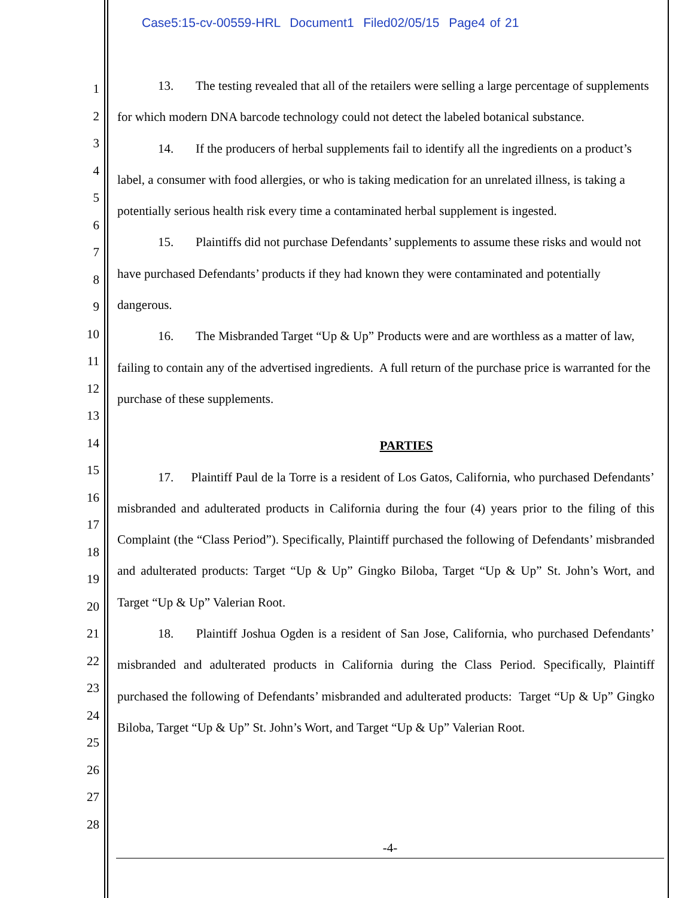Case5:15-cv-00559-HRL Document1 Filed02/05/15 Page4 of 21
1
2
3
4
5
6
7
8
9
10
11
12
13
14
15
16
17
18
19
20
21
22
23
24
25
26
27
28
13. The testing revealed that all of the retailers were selling a large percentage of supplements for which modern DNA barcode technology could not detect the labeled botanical substance.
14. If the producers of herbal supplements fail to identify all the ingredients on a product’s label, a consumer with food allergies, or who is taking medication for an unrelated illness, is taking a potentially serious health risk every time a contaminated herbal supplement is ingested.
15. Plaintiffs did not purchase Defendants’ supplements to assume these risks and would not have purchased Defendants’ products if they had known they were contaminated and potentially dangerous.
16. The Misbranded Target “Up & Up” Products were and are worthless as a matter of law, failing to contain any of the advertised ingredients. A full return of the purchase price is warranted for the purchase of these supplements.
PARTIES
17. Plaintiff Paul de la Torre is a resident of Los Gatos, California, who purchased Defendants’ misbranded and adulterated products in California during the four (4) years prior to the filing of this Complaint (the “Class Period”). Specifically, Plaintiff purchased the following of Defendants’ misbranded and adulterated products: Target “Up & Up” Gingko Biloba, Target “Up & Up” St. John’s Wort, and Target “Up & Up” Valerian Root.
18. Plaintiff Joshua Ogden is a resident of San Jose, California, who purchased Defendants’ misbranded and adulterated products in California during the Class Period. Specifically, Plaintiff purchased the following of Defendants’ misbranded and adulterated products: Target “Up & Up” Gingko Biloba, Target “Up & Up” St. John’s Wort, and Target “Up & Up” Valerian Root.
-4-